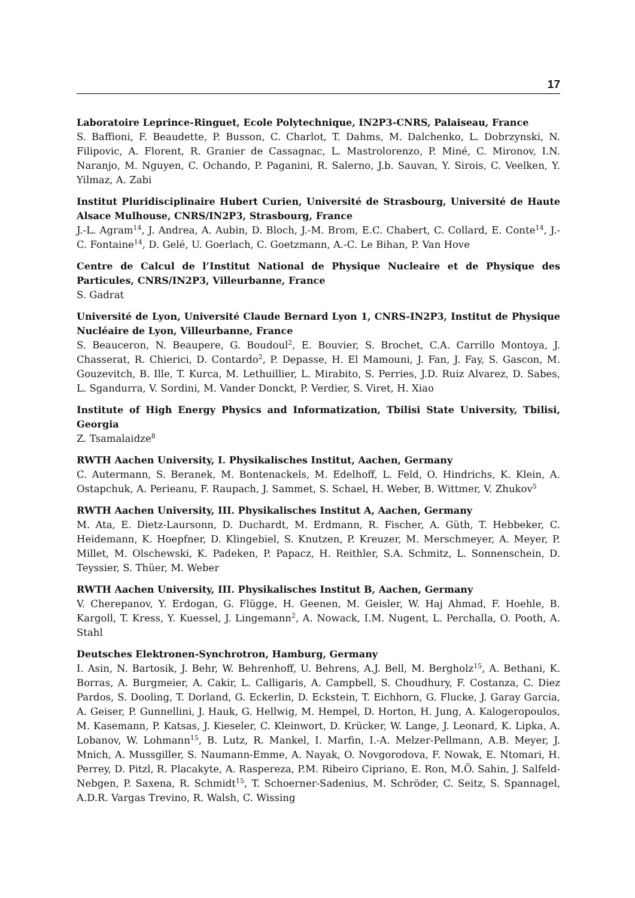17
Laboratoire Leprince-Ringuet, Ecole Polytechnique, IN2P3-CNRS, Palaiseau, France
S. Baffioni, F. Beaudette, P. Busson, C. Charlot, T. Dahms, M. Dalchenko, L. Dobrzynski, N. Filipovic, A. Florent, R. Granier de Cassagnac, L. Mastrolorenzo, P. Miné, C. Mironov, I.N. Naranjo, M. Nguyen, C. Ochando, P. Paganini, R. Salerno, J.b. Sauvan, Y. Sirois, C. Veelken, Y. Yilmaz, A. Zabi
Institut Pluridisciplinaire Hubert Curien, Université de Strasbourg, Université de Haute Alsace Mulhouse, CNRS/IN2P3, Strasbourg, France
J.-L. Agram<sup>14</sup>, J. Andrea, A. Aubin, D. Bloch, J.-M. Brom, E.C. Chabert, C. Collard, E. Conte<sup>14</sup>, J.-C. Fontaine<sup>14</sup>, D. Gelé, U. Goerlach, C. Goetzmann, A.-C. Le Bihan, P. Van Hove
Centre de Calcul de l’Institut National de Physique Nucleaire et de Physique des Particules, CNRS/IN2P3, Villeurbanne, France
S. Gadrat
Université de Lyon, Université Claude Bernard Lyon 1, CNRS-IN2P3, Institut de Physique Nucléaire de Lyon, Villeurbanne, France
S. Beauceron, N. Beaupere, G. Boudoul<sup>2</sup>, E. Bouvier, S. Brochet, C.A. Carrillo Montoya, J. Chasserat, R. Chierici, D. Contardo<sup>2</sup>, P. Depasse, H. El Mamouni, J. Fan, J. Fay, S. Gascon, M. Gouzevitch, B. Ille, T. Kurca, M. Lethuillier, L. Mirabito, S. Perries, J.D. Ruiz Alvarez, D. Sabes, L. Sgandurra, V. Sordini, M. Vander Donckt, P. Verdier, S. Viret, H. Xiao
Institute of High Energy Physics and Informatization, Tbilisi State University, Tbilisi, Georgia
Z. Tsamalaidze<sup>8</sup>
RWTH Aachen University, I. Physikalisches Institut, Aachen, Germany
C. Autermann, S. Beranek, M. Bontenackels, M. Edelhoff, L. Feld, O. Hindrichs, K. Klein, A. Ostapchuk, A. Perieanu, F. Raupach, J. Sammet, S. Schael, H. Weber, B. Wittmer, V. Zhukov<sup>5</sup>
RWTH Aachen University, III. Physikalisches Institut A, Aachen, Germany
M. Ata, E. Dietz-Laursonn, D. Duchardt, M. Erdmann, R. Fischer, A. Güth, T. Hebbeker, C. Heidemann, K. Hoepfner, D. Klingebiel, S. Knutzen, P. Kreuzer, M. Merschmeyer, A. Meyer, P. Millet, M. Olschewski, K. Padeken, P. Papacz, H. Reithler, S.A. Schmitz, L. Sonnenschein, D. Teyssier, S. Thüer, M. Weber
RWTH Aachen University, III. Physikalisches Institut B, Aachen, Germany
V. Cherepanov, Y. Erdogan, G. Flügge, H. Geenen, M. Geisler, W. Haj Ahmad, F. Hoehle, B. Kargoll, T. Kress, Y. Kuessel, J. Lingemann<sup>2</sup>, A. Nowack, I.M. Nugent, L. Perchalla, O. Pooth, A. Stahl
Deutsches Elektronen-Synchrotron, Hamburg, Germany
I. Asin, N. Bartosik, J. Behr, W. Behrenhoff, U. Behrens, A.J. Bell, M. Bergholz<sup>15</sup>, A. Bethani, K. Borras, A. Burgmeier, A. Cakir, L. Calligaris, A. Campbell, S. Choudhury, F. Costanza, C. Diez Pardos, S. Dooling, T. Dorland, G. Eckerlin, D. Eckstein, T. Eichhorn, G. Flucke, J. Garay Garcia, A. Geiser, P. Gunnellini, J. Hauk, G. Hellwig, M. Hempel, D. Horton, H. Jung, A. Kalogeropoulos, M. Kasemann, P. Katsas, J. Kieseler, C. Kleinwort, D. Krücker, W. Lange, J. Leonard, K. Lipka, A. Lobanov, W. Lohmann<sup>15</sup>, B. Lutz, R. Mankel, I. Marfin, I.-A. Melzer-Pellmann, A.B. Meyer, J. Mnich, A. Mussgiller, S. Naumann-Emme, A. Nayak, O. Novgorodova, F. Nowak, E. Ntomari, H. Perrey, D. Pitzl, R. Placakyte, A. Raspereza, P.M. Ribeiro Cipriano, E. Ron, M.Ö. Sahin, J. Salfeld-Nebgen, P. Saxena, R. Schmidt<sup>15</sup>, T. Schoerner-Sadenius, M. Schröder, C. Seitz, S. Spannagel, A.D.R. Vargas Trevino, R. Walsh, C. Wissing